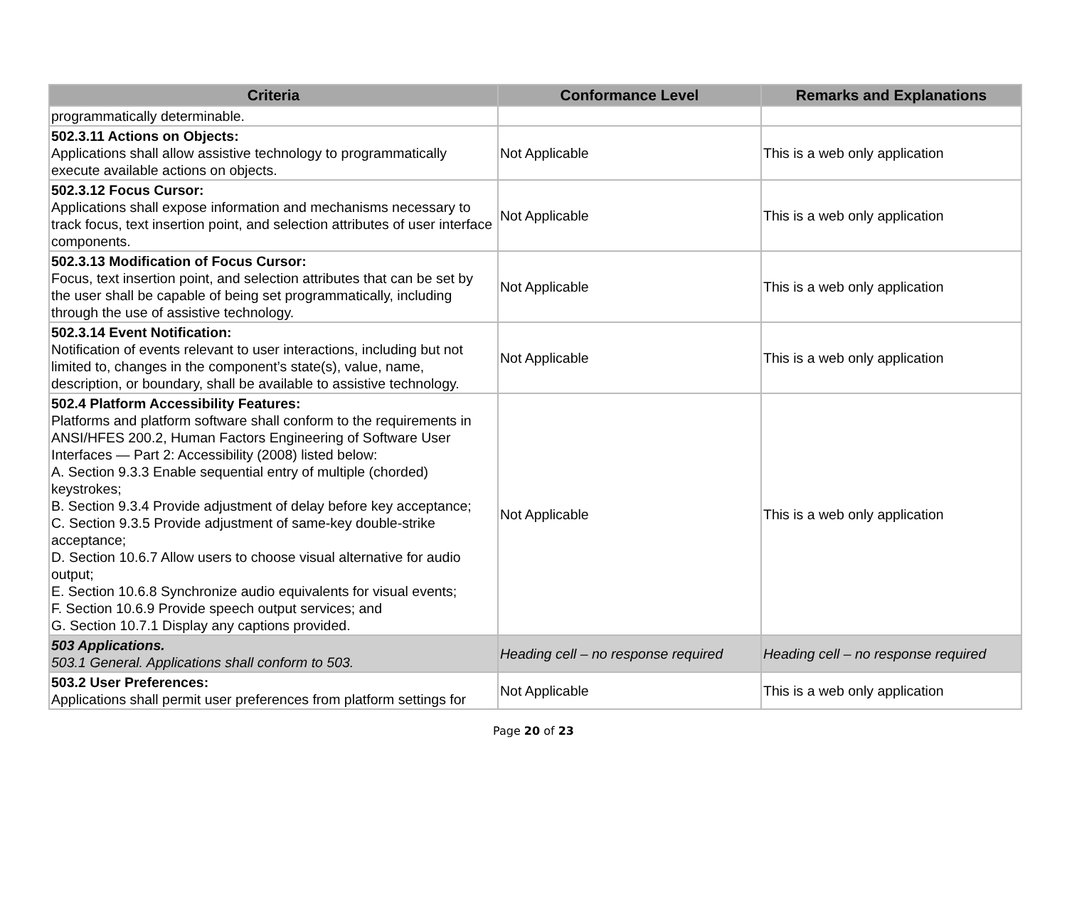| Criteria | Conformance Level | Remarks and Explanations |
| --- | --- | --- |
| programmatically determinable. | | |
| 502.3.11 Actions on Objects: Applications shall allow assistive technology to programmatically execute available actions on objects. | Not Applicable | This is a web only application |
| 502.3.12 Focus Cursor: Applications shall expose information and mechanisms necessary to track focus, text insertion point, and selection attributes of user interface components. | Not Applicable | This is a web only application |
| 502.3.13 Modification of Focus Cursor: Focus, text insertion point, and selection attributes that can be set by the user shall be capable of being set programmatically, including through the use of assistive technology. | Not Applicable | This is a web only application |
| 502.3.14 Event Notification: Notification of events relevant to user interactions, including but not limited to, changes in the component’s state(s), value, name, description, or boundary, shall be available to assistive technology. | Not Applicable | This is a web only application |
| 502.4 Platform Accessibility Features: Platforms and platform software shall conform to the requirements in ANSI/HFES 200.2, Human Factors Engineering of Software User Interfaces — Part 2: Accessibility (2008) listed below: A. Section 9.3.3 Enable sequential entry of multiple (chorded) keystrokes; B. Section 9.3.4 Provide adjustment of delay before key acceptance; C. Section 9.3.5 Provide adjustment of same-key double-strike acceptance; D. Section 10.6.7 Allow users to choose visual alternative for audio output; E. Section 10.6.8 Synchronize audio equivalents for visual events; F. Section 10.6.9 Provide speech output services; and G. Section 10.7.1 Display any captions provided. | Not Applicable | This is a web only application |
| 503 Applications. 503.1 General. Applications shall conform to 503. | Heading cell – no response required | Heading cell – no response required |
| 503.2 User Preferences: Applications shall permit user preferences from platform settings for | Not Applicable | This is a web only application |
Page 20 of 23